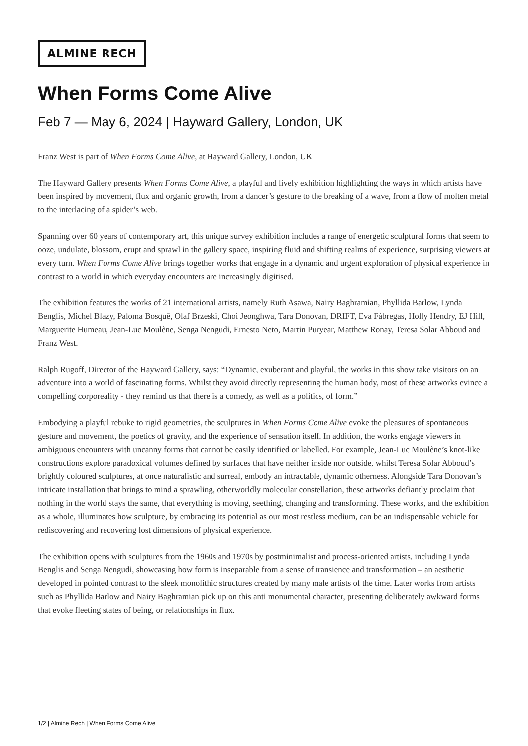ALMINE RECH
When Forms Come Alive
Feb 7 — May 6, 2024 | Hayward Gallery, London, UK
Franz West is part of When Forms Come Alive, at Hayward Gallery, London, UK
The Hayward Gallery presents When Forms Come Alive, a playful and lively exhibition highlighting the ways in which artists have been inspired by movement, flux and organic growth, from a dancer’s gesture to the breaking of a wave, from a flow of molten metal to the interlacing of a spider’s web.
Spanning over 60 years of contemporary art, this unique survey exhibition includes a range of energetic sculptural forms that seem to ooze, undulate, blossom, erupt and sprawl in the gallery space, inspiring fluid and shifting realms of experience, surprising viewers at every turn. When Forms Come Alive brings together works that engage in a dynamic and urgent exploration of physical experience in contrast to a world in which everyday encounters are increasingly digitised.
The exhibition features the works of 21 international artists, namely Ruth Asawa, Nairy Baghramian, Phyllida Barlow, Lynda Benglis, Michel Blazy, Paloma Bosquê, Olaf Brzeski, Choi Jeonghwa, Tara Donovan, DRIFT, Eva Fàbregas, Holly Hendry, EJ Hill, Marguerite Humeau, Jean-Luc Moulène, Senga Nengudi, Ernesto Neto, Martin Puryear, Matthew Ronay, Teresa Solar Abboud and Franz West.
Ralph Rugoff, Director of the Hayward Gallery, says: “Dynamic, exuberant and playful, the works in this show take visitors on an adventure into a world of fascinating forms. Whilst they avoid directly representing the human body, most of these artworks evince a compelling corporeality - they remind us that there is a comedy, as well as a politics, of form.”
Embodying a playful rebuke to rigid geometries, the sculptures in When Forms Come Alive evoke the pleasures of spontaneous gesture and movement, the poetics of gravity, and the experience of sensation itself. In addition, the works engage viewers in ambiguous encounters with uncanny forms that cannot be easily identified or labelled. For example, Jean-Luc Moulène’s knot-like constructions explore paradoxical volumes defined by surfaces that have neither inside nor outside, whilst Teresa Solar Abboud’s brightly coloured sculptures, at once naturalistic and surreal, embody an intractable, dynamic otherness. Alongside Tara Donovan’s intricate installation that brings to mind a sprawling, otherworldly molecular constellation, these artworks defiantly proclaim that nothing in the world stays the same, that everything is moving, seething, changing and transforming. These works, and the exhibition as a whole, illuminates how sculpture, by embracing its potential as our most restless medium, can be an indispensable vehicle for rediscovering and recovering lost dimensions of physical experience.
The exhibition opens with sculptures from the 1960s and 1970s by postminimalist and process-oriented artists, including Lynda Benglis and Senga Nengudi, showcasing how form is inseparable from a sense of transience and transformation – an aesthetic developed in pointed contrast to the sleek monolithic structures created by many male artists of the time. Later works from artists such as Phyllida Barlow and Nairy Baghramian pick up on this anti monumental character, presenting deliberately awkward forms that evoke fleeting states of being, or relationships in flux.
1/2 | Almine Rech | When Forms Come Alive